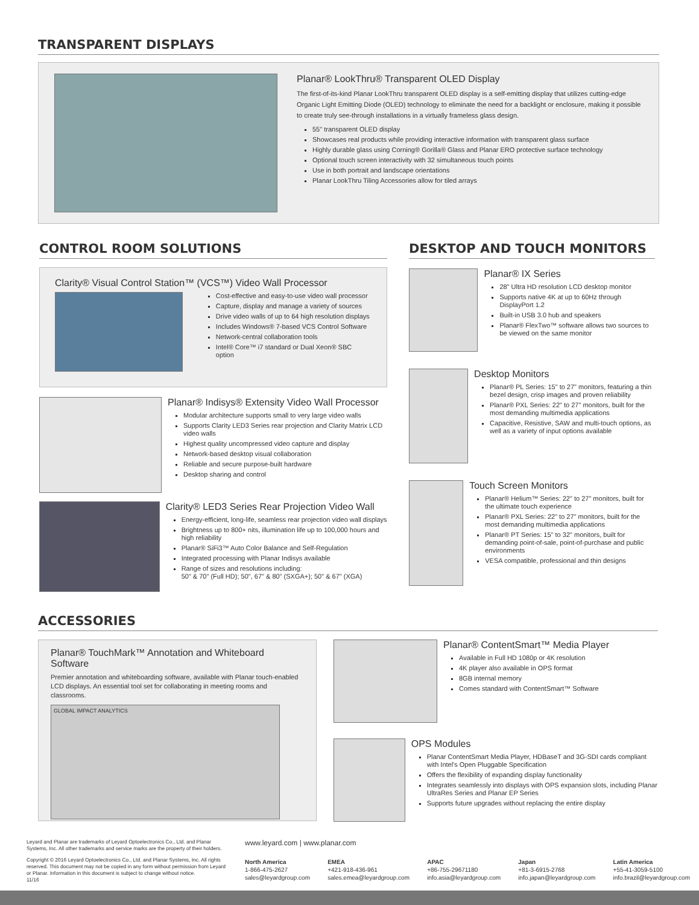TRANSPARENT DISPLAYS
Planar® LookThru® Transparent OLED Display
The first-of-its-kind Planar LookThru transparent OLED display is a self-emitting display that utilizes cutting-edge Organic Light Emitting Diode (OLED) technology to eliminate the need for a backlight or enclosure, making it possible to create truly see-through installations in a virtually frameless glass design.
55" transparent OLED display
Showcases real products while providing interactive information with transparent glass surface
Highly durable glass using Corning® Gorilla® Glass and Planar ERO protective surface technology
Optional touch screen interactivity with 32 simultaneous touch points
Use in both portrait and landscape orientations
Planar LookThru Tiling Accessories allow for tiled arrays
CONTROL ROOM SOLUTIONS
Clarity® Visual Control Station™ (VCS™) Video Wall Processor
Cost-effective and easy-to-use video wall processor
Capture, display and manage a variety of sources
Drive video walls of up to 64 high resolution displays
Includes Windows® 7-based VCS Control Software
Network-central collaboration tools
Intel® Core™ i7 standard or Dual Xeon® SBC option
Planar® Indisys® Extensity Video Wall Processor
Modular architecture supports small to very large video walls
Supports Clarity LED3 Series rear projection and Clarity Matrix LCD video walls
Highest quality uncompressed video capture and display
Network-based desktop visual collaboration
Reliable and secure purpose-built hardware
Desktop sharing and control
Clarity® LED3 Series Rear Projection Video Wall
Energy-efficient, long-life, seamless rear projection video wall displays
Brightness up to 800+ nits, illumination life up to 100,000 hours and high reliability
Planar® SiFi3™ Auto Color Balance and Self-Regulation
Integrated processing with Planar Indisys available
Range of sizes and resolutions including:
50" & 70" (Full HD); 50", 67" & 80" (SXGA+); 50" & 67" (XGA)
DESKTOP AND TOUCH MONITORS
Planar® IX Series
28" Ultra HD resolution LCD desktop monitor
Supports native 4K at up to 60Hz through DisplayPort 1.2
Built-in USB 3.0 hub and speakers
Planar® FlexTwo™ software allows two sources to be viewed on the same monitor
Desktop Monitors
Planar® PL Series: 15" to 27" monitors, featuring a thin bezel design, crisp images and proven reliability
Planar® PXL Series: 22" to 27" monitors, built for the most demanding multimedia applications
Capacitive, Resistive, SAW and multi-touch options, as well as a variety of input options available
Touch Screen Monitors
Planar® Helium™ Series: 22" to 27" monitors, built for the ultimate touch experience
Planar® PXL Series: 22" to 27" monitors, built for the most demanding multimedia applications
Planar® PT Series: 15" to 32" monitors, built for demanding point-of-sale, point-of-purchase and public environments
VESA compatible, professional and thin designs
ACCESSORIES
Planar® TouchMark™ Annotation and Whiteboard Software
Premier annotation and whiteboarding software, available with Planar touch-enabled LCD displays. An essential tool set for collaborating in meeting rooms and classrooms.
GLOBAL IMPACT ANALYTICS
Planar® ContentSmart™ Media Player
Available in Full HD 1080p or 4K resolution
4K player also available in OPS format
8GB internal memory
Comes standard with ContentSmart™ Software
OPS Modules
Planar ContentSmart Media Player, HDBaseT and 3G-SDI cards compliant with Intel's Open Pluggable Specification
Offers the flexibility of expanding display functionality
Integrates seamlessly into displays with OPS expansion slots, including Planar UltraRes Series and Planar EP Series
Supports future upgrades without replacing the entire display
Leyard and Planar are trademarks of Leyard Optoelectronics Co., Ltd. and Planar Systems, Inc. All other trademarks and service marks are the property of their holders.
Copyright © 2016 Leyard Optoelectronics Co., Ltd. and Planar Systems, Inc. All rights reserved. This document may not be copied in any form without permission from Leyard or Planar. Information in this document is subject to change without notice.
11/16
www.leyard.com | www.planar.com
North America
1-866-475-2627
sales@leyardgroup.com
EMEA
+421-918-436-961
sales.emea@leyardgroup.com
APAC
+86-755-29671180
info.asia@leyardgroup.com
Japan
+81-3-6915-2768
info.japan@leyardgroup.com
Latin America
+55-41-3059-5100
info.brazil@leyardgroup.com